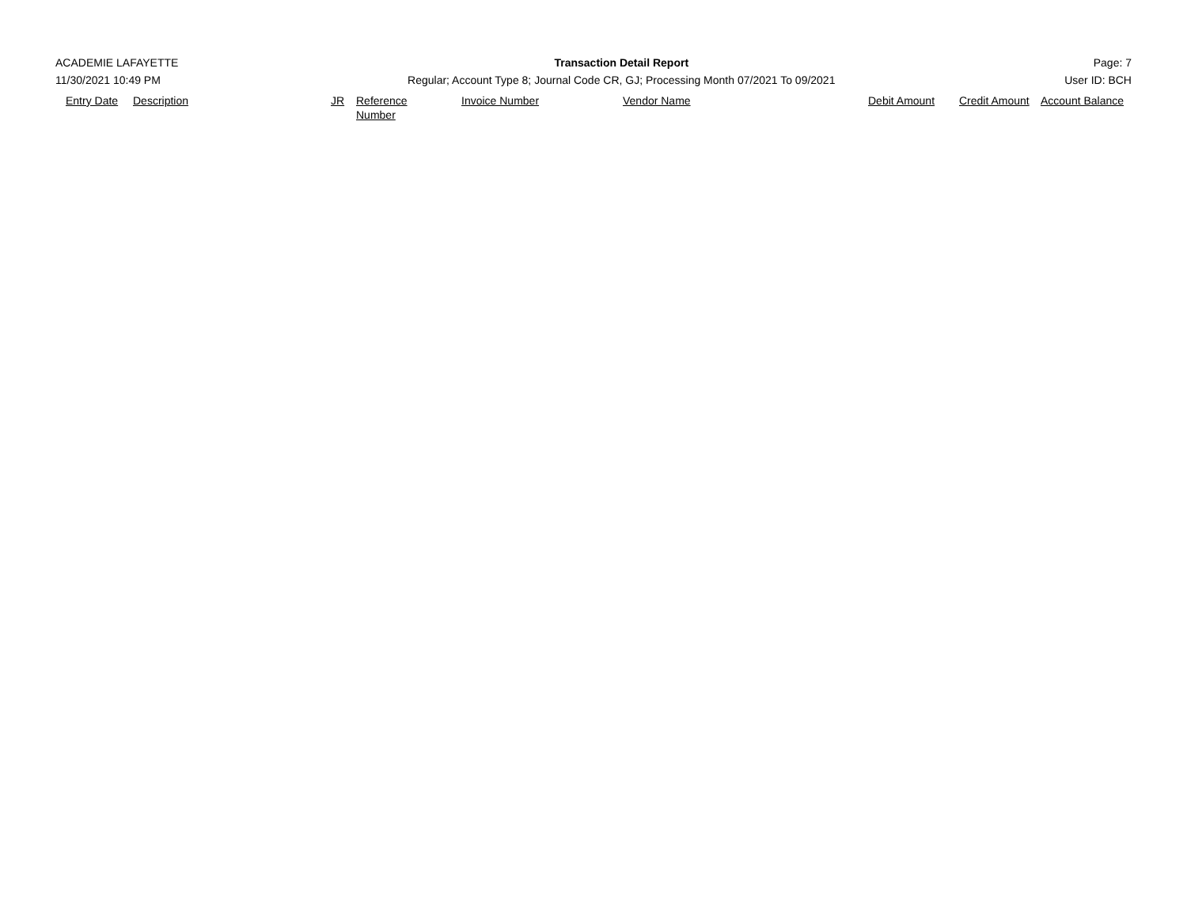ACADEMIE LAFAYETTE
11/30/2021 10:49 PM
Transaction Detail Report
Regular; Account Type 8; Journal Code CR, GJ; Processing Month 07/2021 To 09/2021
Page: 7
User ID: BCH
| Entry Date | Description | JR | Reference Number | Invoice Number | Vendor Name | Debit Amount | Credit Amount | Account Balance |
| --- | --- | --- | --- | --- | --- | --- | --- | --- |